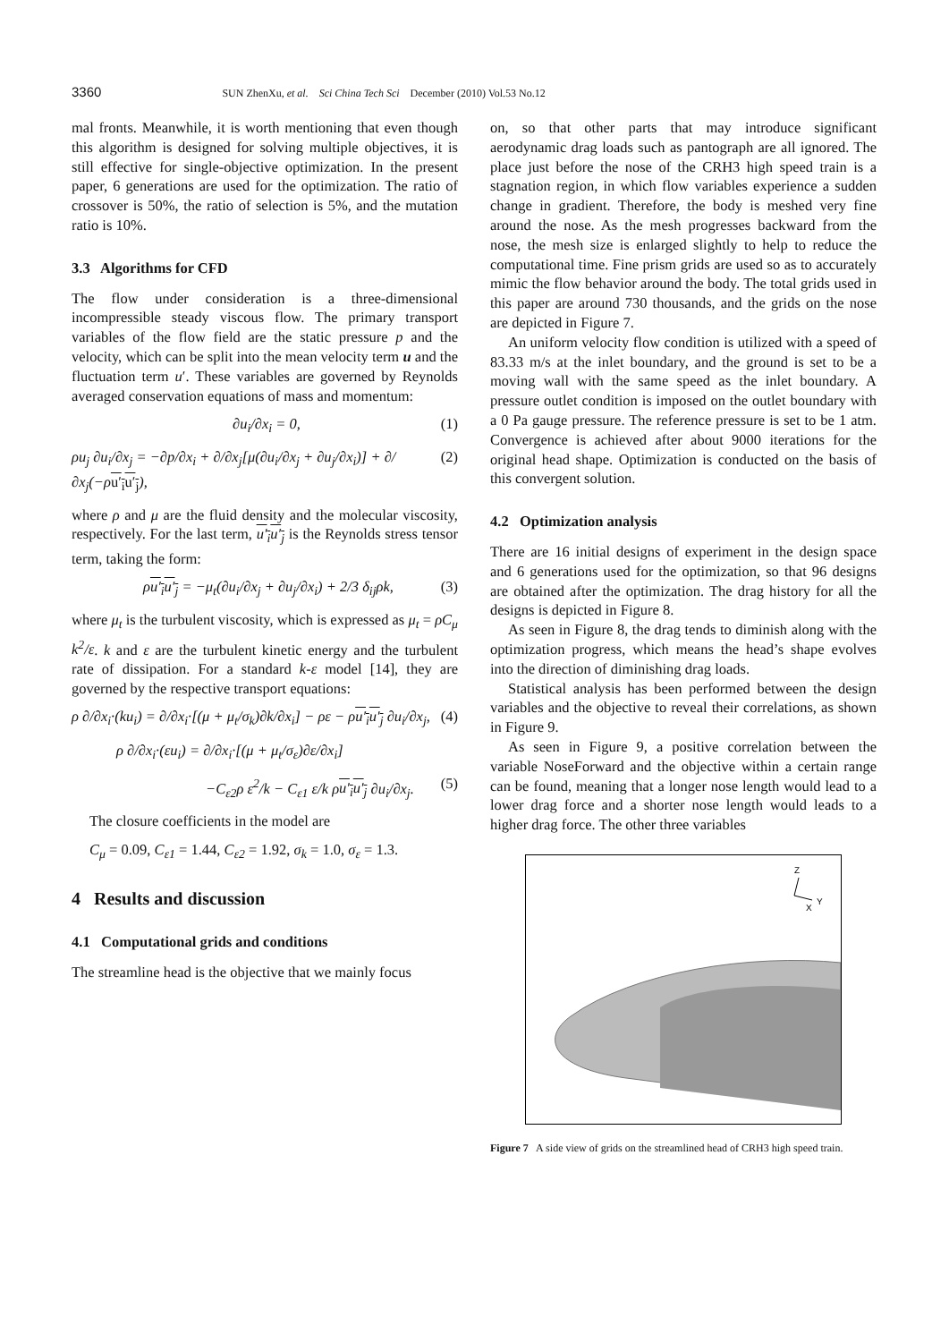3360 SUN ZhenXu, et al. Sci China Tech Sci December (2010) Vol.53 No.12
mal fronts. Meanwhile, it is worth mentioning that even though this algorithm is designed for solving multiple objectives, it is still effective for single-objective optimization. In the present paper, 6 generations are used for the optimization. The ratio of crossover is 50%, the ratio of selection is 5%, and the mutation ratio is 10%.
3.3 Algorithms for CFD
The flow under consideration is a three-dimensional incompressible steady viscous flow. The primary transport variables of the flow field are the static pressure p and the velocity, which can be split into the mean velocity term u and the fluctuation term u′. These variables are governed by Reynolds averaged conservation equations of mass and momentum:
∂u<sub>i</sub>/∂x<sub>i</sub> = 0, (1)
ρu<sub>j</sub> ∂u<sub>i</sub>/∂x<sub>j</sub> = −∂p/∂x<sub>i</sub> + ∂/∂x<sub>j</sub>[μ(∂u<sub>i</sub>/∂x<sub>j</sub> + ∂u<sub>j</sub>/∂x<sub>i</sub>)] + ∂/∂x<sub>j</sub>(−ρu′<sub>i</sub>u′<sub>j</sub>), (2)
where ρ and μ are the fluid density and the molecular viscosity, respectively. For the last term, u′<sub>i</sub>u′<sub>j</sub> is the Reynolds stress tensor term, taking the form:
ρu′<sub>i</sub>u′<sub>j</sub> = −μ<sub>t</sub>(∂u<sub>i</sub>/∂x<sub>j</sub> + ∂u<sub>j</sub>/∂x<sub>i</sub>) + 2/3 δ<sub>ij</sub>ρk, (3)
where μ<sub>t</sub> is the turbulent viscosity, which is expressed as μ<sub>t</sub> = ρC<sub>μ</sub> k<sup>2</sup>/ε. k and ε are the turbulent kinetic energy and the turbulent rate of dissipation. For a standard k-ε model [14], they are governed by the respective transport equations:
ρ ∂/∂x<sub>i</sub>·(ku<sub>i</sub>) = ∂/∂x<sub>i</sub>·[(μ + μ<sub>t</sub>/σ<sub>k</sub>)∂k/∂x<sub>i</sub>] − ρε − ρu′<sub>i</sub>u′<sub>j</sub> ∂u<sub>i</sub>/∂x<sub>j</sub>, (4)
ρ ∂/∂x<sub>i</sub>·(εu<sub>i</sub>) = ∂/∂x<sub>i</sub>·[(μ + μ<sub>t</sub>/σ<sub>ε</sub>)∂ε/∂x<sub>i</sub>]
−C<sub>ε2</sub>ρ ε<sup>2</sup>/k − C<sub>ε1</sub> ε/k ρu′<sub>i</sub>u′<sub>j</sub> ∂u<sub>i</sub>/∂x<sub>j</sub>. (5)
The closure coefficients in the model are
C<sub>μ</sub> = 0.09, C<sub>ε1</sub> = 1.44, C<sub>ε2</sub> = 1.92, σ<sub>k</sub> = 1.0, σ<sub>ε</sub> = 1.3.
4 Results and discussion
4.1 Computational grids and conditions
The streamline head is the objective that we mainly focus
on, so that other parts that may introduce significant aerodynamic drag loads such as pantograph are all ignored. The place just before the nose of the CRH3 high speed train is a stagnation region, in which flow variables experience a sudden change in gradient. Therefore, the body is meshed very fine around the nose. As the mesh progresses backward from the nose, the mesh size is enlarged slightly to help to reduce the computational time. Fine prism grids are used so as to accurately mimic the flow behavior around the body. The total grids used in this paper are around 730 thousands, and the grids on the nose are depicted in Figure 7.
An uniform velocity flow condition is utilized with a speed of 83.33 m/s at the inlet boundary, and the ground is set to be a moving wall with the same speed as the inlet boundary. A pressure outlet condition is imposed on the outlet boundary with a 0 Pa gauge pressure. The reference pressure is set to be 1 atm. Convergence is achieved after about 9000 iterations for the original head shape. Optimization is conducted on the basis of this convergent solution.
4.2 Optimization analysis
There are 16 initial designs of experiment in the design space and 6 generations used for the optimization, so that 96 designs are obtained after the optimization. The drag history for all the designs is depicted in Figure 8.
As seen in Figure 8, the drag tends to diminish along with the optimization progress, which means the head’s shape evolves into the direction of diminishing drag loads.
Statistical analysis has been performed between the design variables and the objective to reveal their correlations, as shown in Figure 9.
As seen in Figure 9, a positive correlation between the variable NoseForward and the objective within a certain range can be found, meaning that a longer nose length would lead to a lower drag force and a shorter nose length would leads to a higher drag force. The other three variables
Z
Y
X
Figure 7 A side view of grids on the streamlined head of CRH3 high speed train.